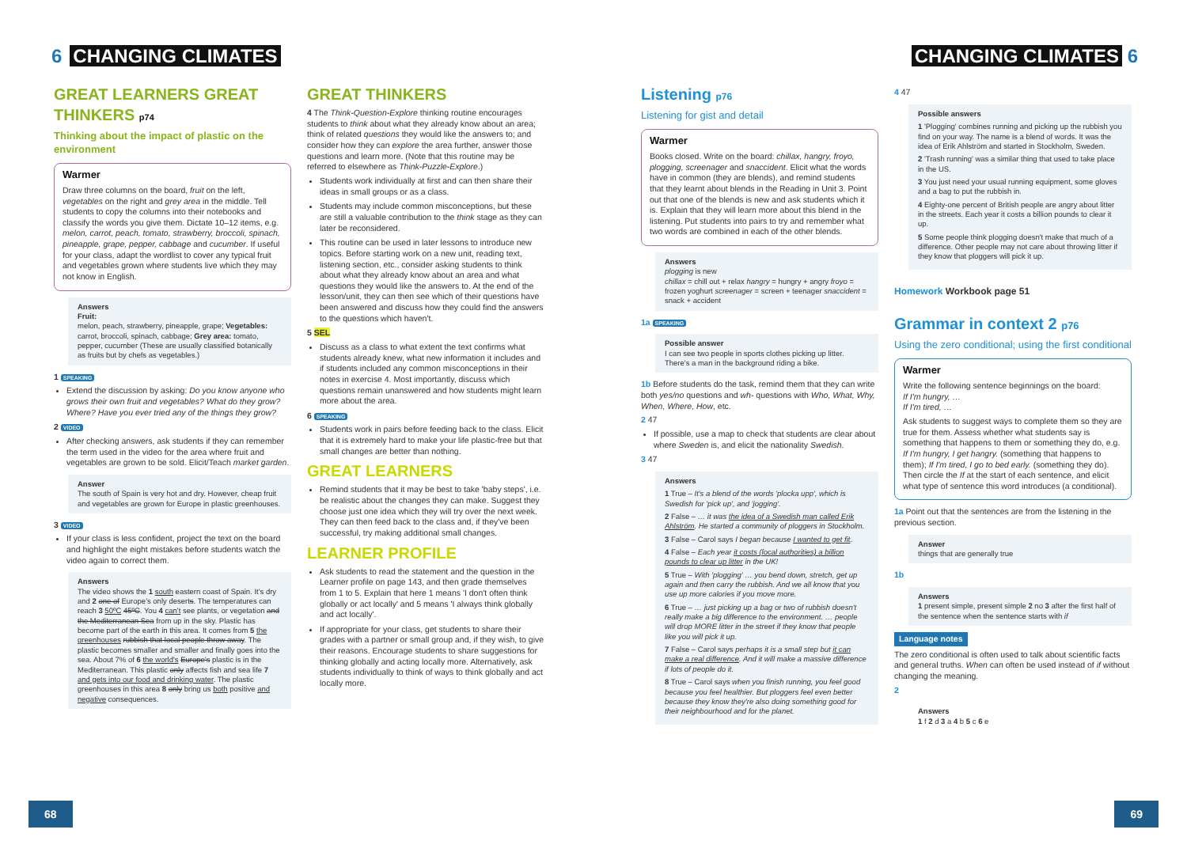6 CHANGING CLIMATES
GREAT LEARNERS GREAT THINKERS p74
Thinking about the impact of plastic on the environment
Warmer
Draw three columns on the board, fruit on the left, vegetables on the right and grey area in the middle. Tell students to copy the columns into their notebooks and classify the words you give them. Dictate 10–12 items, e.g. melon, carrot, peach, tomato, strawberry, broccoli, spinach, pineapple, grape, pepper, cabbage and cucumber. If useful for your class, adapt the wordlist to cover any typical fruit and vegetables grown where students live which they may not know in English.
Answers
Fruit:
melon, peach, strawberry, pineapple, grape; Vegetables: carrot, broccoli, spinach, cabbage; Grey area: tomato, pepper, cucumber (These are usually classified botanically as fruits but by chefs as vegetables.)
1 SPEAKING
Extend the discussion by asking: Do you know anyone who grows their own fruit and vegetables? What do they grow? Where? Have you ever tried any of the things they grow?
2 VIDEO
After checking answers, ask students if they can remember the term used in the video for the area where fruit and vegetables are grown to be sold. Elicit/Teach market garden.
Answer
The south of Spain is very hot and dry. However, cheap fruit and vegetables are grown for Europe in plastic greenhouses.
3 VIDEO
If your class is less confident, project the text on the board and highlight the eight mistakes before students watch the video again to correct them.
Answers
The video shows the 1 south eastern coast of Spain. It's dry and 2 one of Europe's only deserts. The temperatures can reach 3 50ºC 45ºC. You 4 can't see plants, or vegetation and the Mediterranean Sea from up in the sky. Plastic has become part of the earth in this area. It comes from 5 the greenhouses rubbish that local people throw away. The plastic becomes smaller and smaller and finally goes into the sea. About 7% of 6 the world's Europe's plastic is in the Mediterranean. This plastic only affects fish and sea life 7 and gets into our food and drinking water. The plastic greenhouses in this area 8 only bring us both positive and negative consequences.
GREAT THINKERS
4 The Think-Question-Explore thinking routine encourages students to think about what they already know about an area; think of related questions they would like the answers to; and consider how they can explore the area further, answer those questions and learn more. (Note that this routine may be referred to elsewhere as Think-Puzzle-Explore.)
Students work individually at first and can then share their ideas in small groups or as a class.
Students may include common misconceptions, but these are still a valuable contribution to the think stage as they can later be reconsidered.
This routine can be used in later lessons to introduce new topics. Before starting work on a new unit, reading text, listening section, etc., consider asking students to think about what they already know about an area and what questions they would like the answers to. At the end of the lesson/unit, they can then see which of their questions have been answered and discuss how they could find the answers to the questions which haven't.
5 SEL
Discuss as a class to what extent the text confirms what students already knew, what new information it includes and if students included any common misconceptions in their notes in exercise 4. Most importantly, discuss which questions remain unanswered and how students might learn more about the area.
6 SPEAKING
Students work in pairs before feeding back to the class. Elicit that it is extremely hard to make your life plastic-free but that small changes are better than nothing.
GREAT LEARNERS
Remind students that it may be best to take 'baby steps', i.e. be realistic about the changes they can make. Suggest they choose just one idea which they will try over the next week. They can then feed back to the class and, if they've been successful, try making additional small changes.
LEARNER PROFILE
Ask students to read the statement and the question in the Learner profile on page 143, and then grade themselves from 1 to 5. Explain that here 1 means 'I don't often think globally or act locally' and 5 means 'I always think globally and act locally'.
If appropriate for your class, get students to share their grades with a partner or small group and, if they wish, to give their reasons. Encourage students to share suggestions for thinking globally and acting locally more. Alternatively, ask students individually to think of ways to think globally and act locally more.
68
CHANGING CLIMATES 6
Listening p76
Listening for gist and detail
Warmer
Books closed. Write on the board: chillax, hangry, froyo, plogging, screenager and snaccident. Elicit what the words have in common (they are blends), and remind students that they learnt about blends in the Reading in Unit 3. Point out that one of the blends is new and ask students which it is. Explain that they will learn more about this blend in the listening. Put students into pairs to try and remember what two words are combined in each of the other blends.
Answers
plogging is new
chillax = chill out + relax hangry = hungry + angry froyo = frozen yoghurt screenager = screen + teenager snaccident = snack + accident
1a SPEAKING
Possible answer
I can see two people in sports clothes picking up litter. There's a man in the background riding a bike.
1b Before students do the task, remind them that they can write both yes/no questions and wh- questions with Who, What, Why, When, Where, How, etc.
2 47
If possible, use a map to check that students are clear about where Sweden is, and elicit the nationality Swedish.
3 47
Answers
1 True – It's a blend of the words 'plocka upp', which is Swedish for 'pick up', and 'jogging'.
2 False – … it was the idea of a Swedish man called Erik Ahlström. He started a community of ploggers in Stockholm.
3 False – Carol says I began because I wanted to get fit.
4 False – Each year it costs (local authorities) a billion pounds to clear up litter in the UK!
5 True – With 'plogging' … you bend down, stretch, get up again and then carry the rubbish. And we all know that you use up more calories if you move more.
6 True – … just picking up a bag or two of rubbish doesn't really make a big difference to the environment. … people will drop MORE litter in the street if they know that people like you will pick it up.
7 False – Carol says perhaps it is a small step but it can make a real difference. And it will make a massive difference if lots of people do it.
8 True – Carol says when you finish running, you feel good because you feel healthier. But ploggers feel even better because they know they're also doing something good for their neighbourhood and for the planet.
4 47
Possible answers
1 'Plogging' combines running and picking up the rubbish you find on your way. The name is a blend of words. It was the idea of Erik Ahlström and started in Stockholm, Sweden.
2 'Trash running' was a similar thing that used to take place in the US.
3 You just need your usual running equipment, some gloves and a bag to put the rubbish in.
4 Eighty-one percent of British people are angry about litter in the streets. Each year it costs a billion pounds to clear it up.
5 Some people think plogging doesn't make that much of a difference. Other people may not care about throwing litter if they know that ploggers will pick it up.
Homework Workbook page 51
Grammar in context 2 p76
Using the zero conditional; using the first conditional
Warmer
Write the following sentence beginnings on the board:
If I'm hungry, …
If I'm tired, …
Ask students to suggest ways to complete them so they are true for them. Assess whether what students say is something that happens to them or something they do, e.g. If I'm hungry, I get hangry. (something that happens to them); If I'm tired, I go to bed early. (something they do). Then circle the If at the start of each sentence, and elicit what type of sentence this word introduces (a conditional).
1a Point out that the sentences are from the listening in the previous section.
Answer
things that are generally true
1b
Answers
1 present simple, present simple 2 no 3 after the first half of the sentence when the sentence starts with if
Language notes
The zero conditional is often used to talk about scientific facts and general truths. When can often be used instead of if without changing the meaning.
2
Answers
1 f 2 d 3 a 4 b 5 c 6 e
69